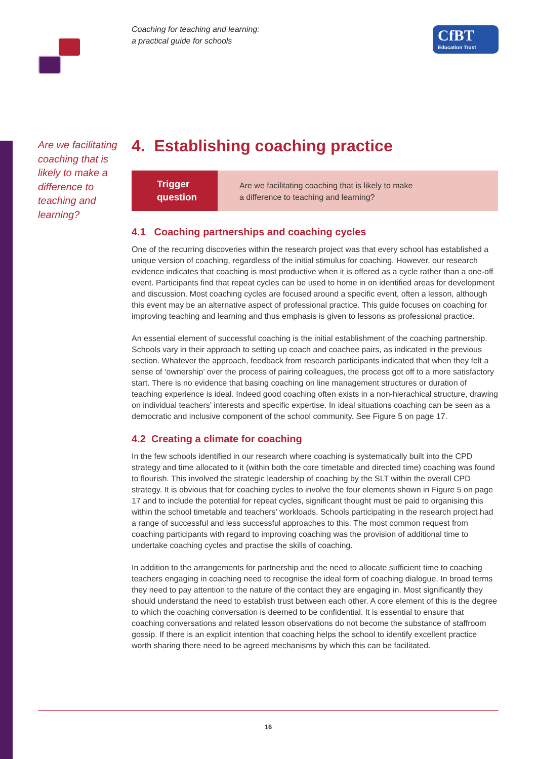Coaching for teaching and learning:
a practical guide for schools
CfBT
Education Trust
Are we facilitating coaching that is likely to make a difference to teaching and learning?
4. Establishing coaching practice
Trigger
question
Are we facilitating coaching that is likely to make
a difference to teaching and learning?
4.1 Coaching partnerships and coaching cycles
One of the recurring discoveries within the research project was that every school has established a unique version of coaching, regardless of the initial stimulus for coaching. However, our research evidence indicates that coaching is most productive when it is offered as a cycle rather than a one-off event. Participants find that repeat cycles can be used to home in on identified areas for development and discussion. Most coaching cycles are focused around a specific event, often a lesson, although this event may be an alternative aspect of professional practice. This guide focuses on coaching for improving teaching and learning and thus emphasis is given to lessons as professional practice.
An essential element of successful coaching is the initial establishment of the coaching partnership. Schools vary in their approach to setting up coach and coachee pairs, as indicated in the previous section. Whatever the approach, feedback from research participants indicated that when they felt a sense of ‘ownership’ over the process of pairing colleagues, the process got off to a more satisfactory start. There is no evidence that basing coaching on line management structures or duration of teaching experience is ideal. Indeed good coaching often exists in a non-hierachical structure, drawing on individual teachers’ interests and specific expertise. In ideal situations coaching can be seen as a democratic and inclusive component of the school community. See Figure 5 on page 17.
4.2 Creating a climate for coaching
In the few schools identified in our research where coaching is systematically built into the CPD strategy and time allocated to it (within both the core timetable and directed time) coaching was found to flourish. This involved the strategic leadership of coaching by the SLT within the overall CPD strategy. It is obvious that for coaching cycles to involve the four elements shown in Figure 5 on page 17 and to include the potential for repeat cycles, significant thought must be paid to organising this within the school timetable and teachers’ workloads. Schools participating in the research project had a range of successful and less successful approaches to this. The most common request from coaching participants with regard to improving coaching was the provision of additional time to undertake coaching cycles and practise the skills of coaching.
In addition to the arrangements for partnership and the need to allocate sufficient time to coaching teachers engaging in coaching need to recognise the ideal form of coaching dialogue. In broad terms they need to pay attention to the nature of the contact they are engaging in. Most significantly they should understand the need to establish trust between each other. A core element of this is the degree to which the coaching conversation is deemed to be confidential. It is essential to ensure that coaching conversations and related lesson observations do not become the substance of staffroom gossip. If there is an explicit intention that coaching helps the school to identify excellent practice worth sharing there need to be agreed mechanisms by which this can be facilitated.
16